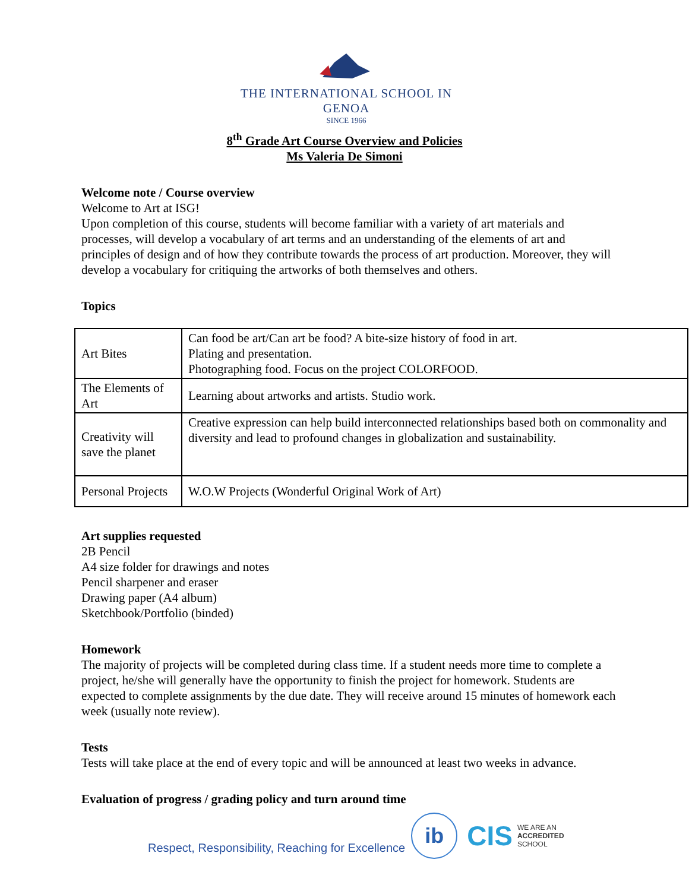THE INTERNATIONAL SCHOOL IN GENOA
SINCE 1966
8<sup>th</sup> Grade Art Course Overview and Policies
Ms Valeria De Simoni
Welcome note / Course overview
Welcome to Art at ISG!
Upon completion of this course, students will become familiar with a variety of art materials and processes, will develop a vocabulary of art terms and an understanding of the elements of art and principles of design and of how they contribute towards the process of art production. Moreover, they will develop a vocabulary for critiquing the artworks of both themselves and others.
Topics
| Art Bites | Can food be art/Can art be food? A bite-size history of food in art. Plating and presentation. Photographing food. Focus on the project COLORFOOD. |
| The Elements of Art | Learning about artworks and artists. Studio work. |
| Creativity will save the planet | Creative expression can help build interconnected relationships based both on commonality and diversity and lead to profound changes in globalization and sustainability. |
| Personal Projects | W.O.W Projects (Wonderful Original Work of Art) |
Art supplies requested
2B Pencil
A4 size folder for drawings and notes
Pencil sharpener and eraser
Drawing paper (A4 album)
Sketchbook/Portfolio (binded)
Homework
The majority of projects will be completed during class time. If a student needs more time to complete a project, he/she will generally have the opportunity to finish the project for homework. Students are expected to complete assignments by the due date. They will receive around 15 minutes of homework each week (usually note review).
Tests
Tests will take place at the end of every topic and will be announced at least two weeks in advance.
Evaluation of progress / grading policy and turn around time
Respect, Responsibility, Reaching for Excellence
ib
CIS
WE ARE AN
ACCREDITED
SCHOOL